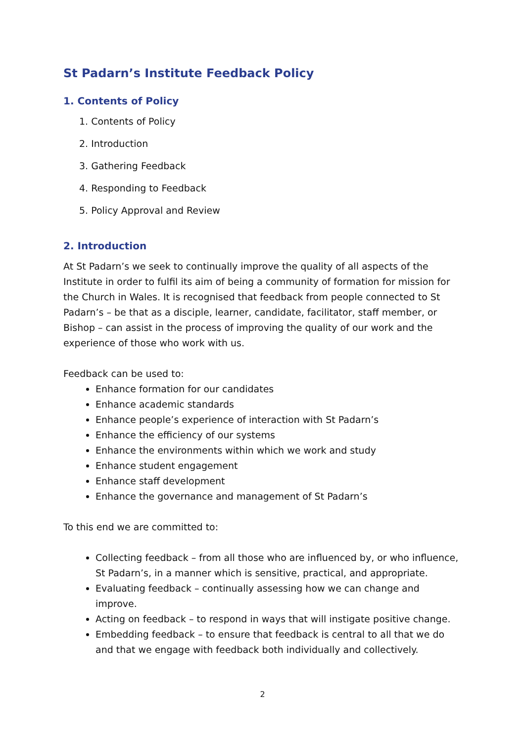St Padarn’s Institute Feedback Policy
1. Contents of Policy
1. Contents of Policy
2. Introduction
3. Gathering Feedback
4. Responding to Feedback
5. Policy Approval and Review
2. Introduction
At St Padarn’s we seek to continually improve the quality of all aspects of the Institute in order to fulfil its aim of being a community of formation for mission for the Church in Wales. It is recognised that feedback from people connected to St Padarn’s – be that as a disciple, learner, candidate, facilitator, staff member, or Bishop – can assist in the process of improving the quality of our work and the experience of those who work with us.
Feedback can be used to:
Enhance formation for our candidates
Enhance academic standards
Enhance people’s experience of interaction with St Padarn’s
Enhance the efficiency of our systems
Enhance the environments within which we work and study
Enhance student engagement
Enhance staff development
Enhance the governance and management of St Padarn’s
To this end we are committed to:
Collecting feedback – from all those who are influenced by, or who influence, St Padarn’s, in a manner which is sensitive, practical, and appropriate.
Evaluating feedback – continually assessing how we can change and improve.
Acting on feedback – to respond in ways that will instigate positive change.
Embedding feedback – to ensure that feedback is central to all that we do and that we engage with feedback both individually and collectively.
2